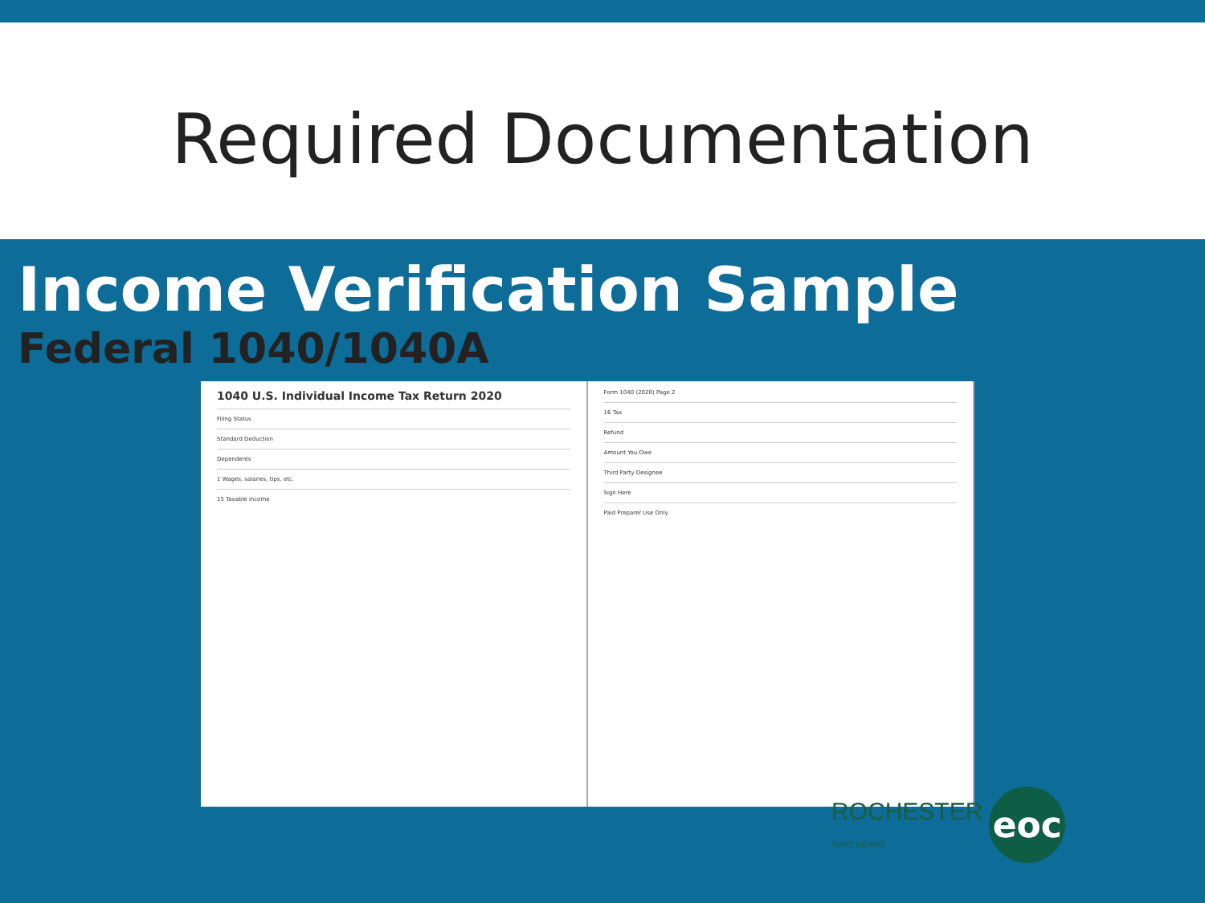Required Documentation
Income Verification Sample
Federal 1040/1040A
1040 U.S. Individual Income Tax Return 2020
Filing Status
Standard Deduction
Dependents
1 Wages, salaries, tips, etc.
15 Taxable income
Form 1040 (2020) Page 2
16 Tax
Refund
Amount You Owe
Third Party Designee
Sign Here
Paid Preparer Use Only
ROCHESTER
SUNY UCAWD eoc